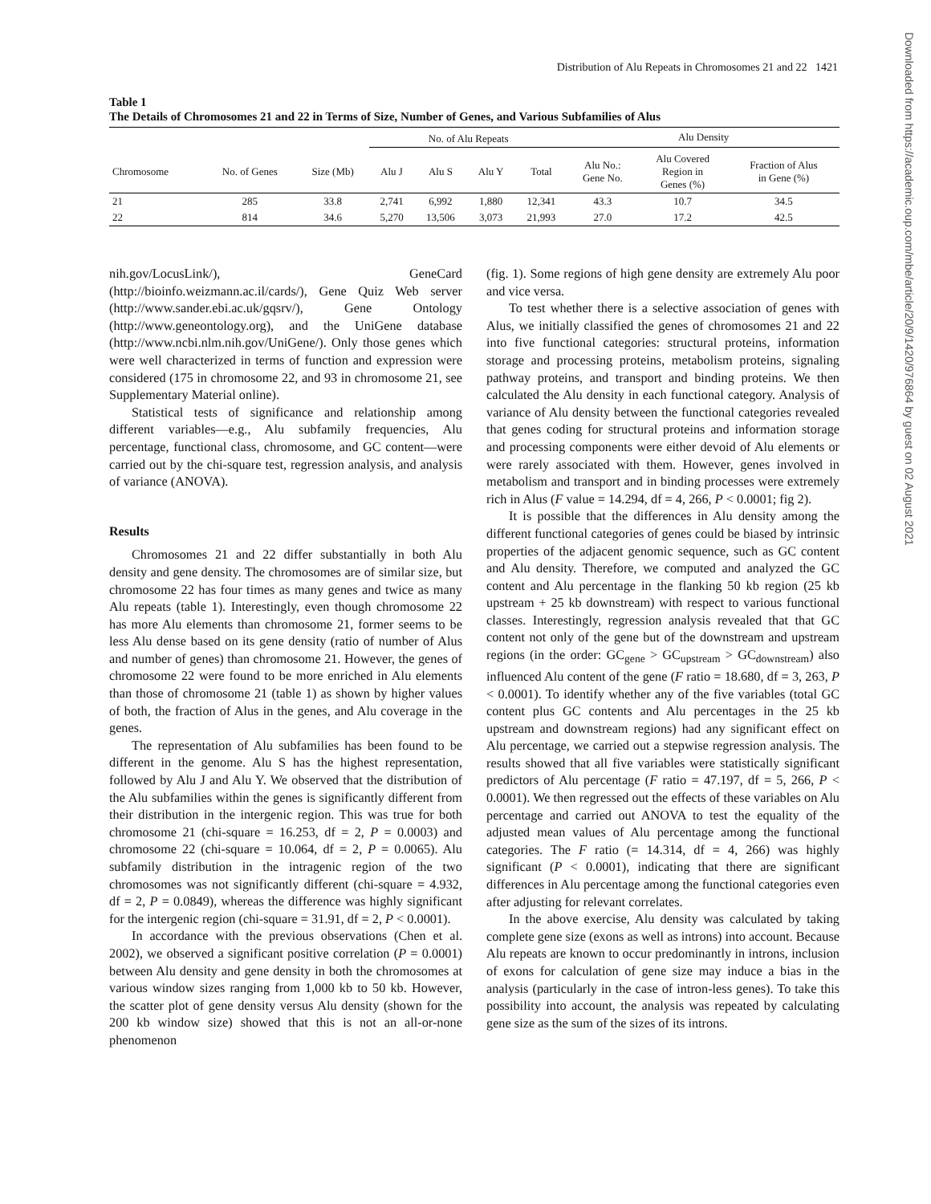Distribution of Alu Repeats in Chromosomes 21 and 22 1421
Downloaded from https://academic.oup.com/mbe/article/20/9/1420/976864 by guest on 02 August 2021
Table 1
The Details of Chromosomes 21 and 22 in Terms of Size, Number of Genes, and Various Subfamilies of Alus
| | | | No. of Alu Repeats | | | | Alu Density | | |
| --- | --- | --- | --- | --- | --- | --- | --- | --- | --- |
| Chromosome | No. of Genes | Size (Mb) | Alu J | Alu S | Alu Y | Total | Alu No.: Gene No. | Alu Covered Region in Genes (%) | Fraction of Alus in Gene (%) |
| 21 | 285 | 33.8 | 2,741 | 6,992 | 1,880 | 12,341 | 43.3 | 10.7 | 34.5 |
| 22 | 814 | 34.6 | 5,270 | 13,506 | 3,073 | 21,993 | 27.0 | 17.2 | 42.5 |
nih.gov/LocusLink/), GeneCard (http://bioinfo.weizmann.ac.il/cards/), Gene Quiz Web server (http://www.sander.ebi.ac.uk/gqsrv/), Gene Ontology (http://www.geneontology.org), and the UniGene database (http://www.ncbi.nlm.nih.gov/UniGene/). Only those genes which were well characterized in terms of function and expression were considered (175 in chromosome 22, and 93 in chromosome 21, see Supplementary Material online).
Statistical tests of significance and relationship among different variables—e.g., Alu subfamily frequencies, Alu percentage, functional class, chromosome, and GC content—were carried out by the chi-square test, regression analysis, and analysis of variance (ANOVA).
Results
Chromosomes 21 and 22 differ substantially in both Alu density and gene density. The chromosomes are of similar size, but chromosome 22 has four times as many genes and twice as many Alu repeats (table 1). Interestingly, even though chromosome 22 has more Alu elements than chromosome 21, former seems to be less Alu dense based on its gene density (ratio of number of Alus and number of genes) than chromosome 21. However, the genes of chromosome 22 were found to be more enriched in Alu elements than those of chromosome 21 (table 1) as shown by higher values of both, the fraction of Alus in the genes, and Alu coverage in the genes.
The representation of Alu subfamilies has been found to be different in the genome. Alu S has the highest representation, followed by Alu J and Alu Y. We observed that the distribution of the Alu subfamilies within the genes is significantly different from their distribution in the intergenic region. This was true for both chromosome 21 (chi-square = 16.253, df = 2, P = 0.0003) and chromosome 22 (chi-square = 10.064, df = 2, P = 0.0065). Alu subfamily distribution in the intragenic region of the two chromosomes was not significantly different (chi-square = 4.932, df = 2, P = 0.0849), whereas the difference was highly significant for the intergenic region (chi-square = 31.91, df = 2, P < 0.0001).
In accordance with the previous observations (Chen et al. 2002), we observed a significant positive correlation (P = 0.0001) between Alu density and gene density in both the chromosomes at various window sizes ranging from 1,000 kb to 50 kb. However, the scatter plot of gene density versus Alu density (shown for the 200 kb window size) showed that this is not an all-or-none phenomenon
(fig. 1). Some regions of high gene density are extremely Alu poor and vice versa.
To test whether there is a selective association of genes with Alus, we initially classified the genes of chromosomes 21 and 22 into five functional categories: structural proteins, information storage and processing proteins, metabolism proteins, signaling pathway proteins, and transport and binding proteins. We then calculated the Alu density in each functional category. Analysis of variance of Alu density between the functional categories revealed that genes coding for structural proteins and information storage and processing components were either devoid of Alu elements or were rarely associated with them. However, genes involved in metabolism and transport and in binding processes were extremely rich in Alus (F value = 14.294, df = 4, 266, P < 0.0001; fig 2).
It is possible that the differences in Alu density among the different functional categories of genes could be biased by intrinsic properties of the adjacent genomic sequence, such as GC content and Alu density. Therefore, we computed and analyzed the GC content and Alu percentage in the flanking 50 kb region (25 kb upstream + 25 kb downstream) with respect to various functional classes. Interestingly, regression analysis revealed that that GC content not only of the gene but of the downstream and upstream regions (in the order: GC<sub>gene</sub> > GC<sub>upstream</sub> > GC<sub>downstream</sub>) also influenced Alu content of the gene (F ratio = 18.680, df = 3, 263, P < 0.0001). To identify whether any of the five variables (total GC content plus GC contents and Alu percentages in the 25 kb upstream and downstream regions) had any significant effect on Alu percentage, we carried out a stepwise regression analysis. The results showed that all five variables were statistically significant predictors of Alu percentage (F ratio = 47.197, df = 5, 266, P < 0.0001). We then regressed out the effects of these variables on Alu percentage and carried out ANOVA to test the equality of the adjusted mean values of Alu percentage among the functional categories. The F ratio (= 14.314, df = 4, 266) was highly significant (P < 0.0001), indicating that there are significant differences in Alu percentage among the functional categories even after adjusting for relevant correlates.
In the above exercise, Alu density was calculated by taking complete gene size (exons as well as introns) into account. Because Alu repeats are known to occur predominantly in introns, inclusion of exons for calculation of gene size may induce a bias in the analysis (particularly in the case of intron-less genes). To take this possibility into account, the analysis was repeated by calculating gene size as the sum of the sizes of its introns.